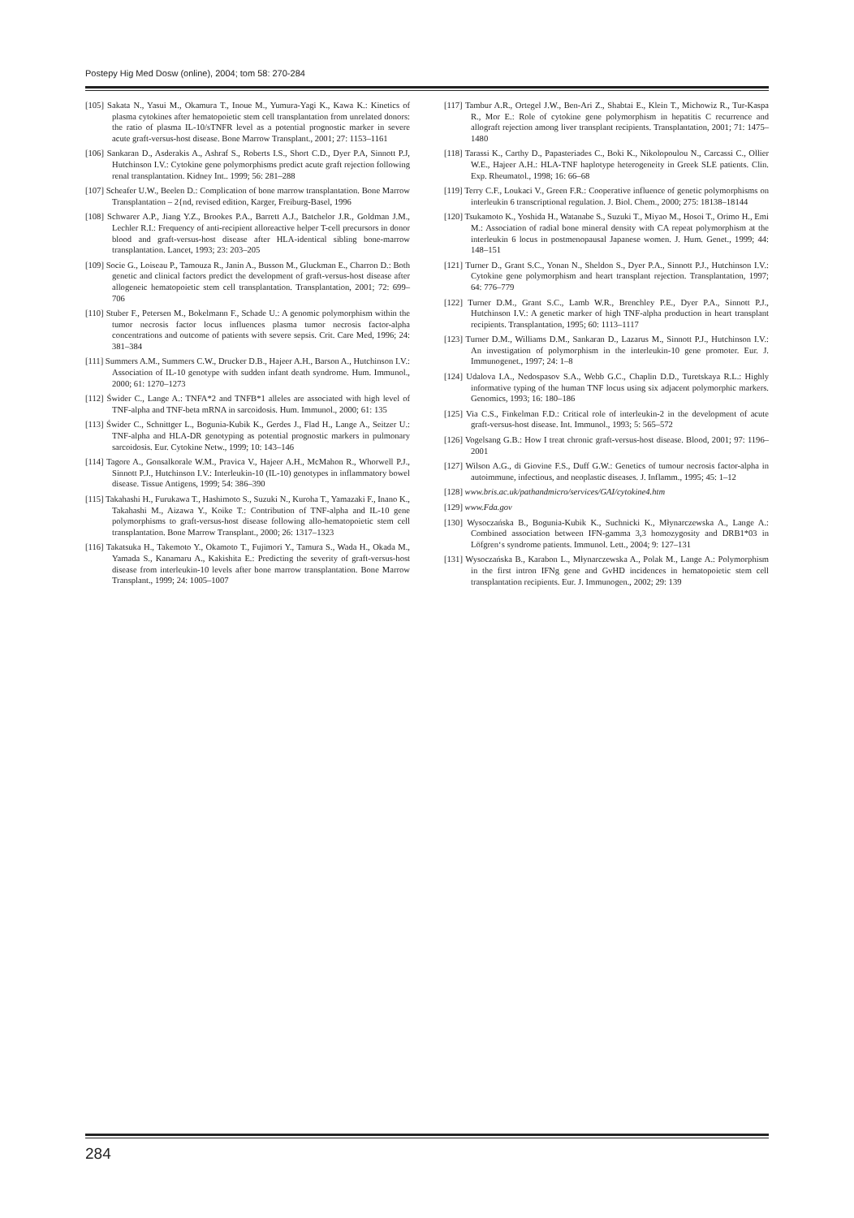Postepy Hig Med Dosw (online), 2004; tom 58: 270-284
[105] Sakata N., Yasui M., Okamura T., Inoue M., Yumura-Yagi K., Kawa K.: Kinetics of plasma cytokines after hematopoietic stem cell transplantation from unrelated donors: the ratio of plasma IL-10/sTNFR level as a potential prognostic marker in severe acute graft-versus-host disease. Bone Marrow Transplant., 2001; 27: 1153–1161
[106] Sankaran D., Asderakis A., Ashraf S., Roberts I.S., Short C.D., Dyer P.A, Sinnott P.J, Hutchinson I.V.: Cytokine gene polymorphisms predict acute graft rejection following renal transplantation. Kidney Int.. 1999; 56: 281–288
[107] Scheafer U.W., Beelen D.: Complication of bone marrow transplantation. Bone Marrow Transplantation – 2{nd, revised edition, Karger, Freiburg-Basel, 1996
[108] Schwarer A.P., Jiang Y.Z., Brookes P.A., Barrett A.J., Batchelor J.R., Goldman J.M., Lechler R.I.: Frequency of anti-recipient alloreactive helper T-cell precursors in donor blood and graft-versus-host disease after HLA-identical sibling bone-marrow transplantation. Lancet, 1993; 23: 203–205
[109] Socie G., Loiseau P., Tamouza R., Janin A., Busson M., Gluckman E., Charron D.: Both genetic and clinical factors predict the development of graft-versus-host disease after allogeneic hematopoietic stem cell transplantation. Transplantation, 2001; 72: 699–706
[110] Stuber F., Petersen M., Bokelmann F., Schade U.: A genomic polymorphism within the tumor necrosis factor locus influences plasma tumor necrosis factor-alpha concentrations and outcome of patients with severe sepsis. Crit. Care Med, 1996; 24: 381–384
[111] Summers A.M., Summers C.W., Drucker D.B., Hajeer A.H., Barson A., Hutchinson I.V.: Association of IL-10 genotype with sudden infant death syndrome. Hum. Immunol., 2000; 61: 1270–1273
[112] Świder C., Lange A.: TNFA*2 and TNFB*1 alleles are associated with high level of TNF-alpha and TNF-beta mRNA in sarcoidosis. Hum. Immunol., 2000; 61: 135
[113] Świder C., Schnittger L., Bogunia-Kubik K., Gerdes J., Flad H., Lange A., Seitzer U.: TNF-alpha and HLA-DR genotyping as potential prognostic markers in pulmonary sarcoidosis. Eur. Cytokine Netw., 1999; 10: 143–146
[114] Tagore A., Gonsalkorale W.M., Pravica V., Hajeer A.H., McMahon R., Whorwell P.J., Sinnott P.J., Hutchinson I.V.: Interleukin-10 (IL-10) genotypes in inflammatory bowel disease. Tissue Antigens, 1999; 54: 386–390
[115] Takahashi H., Furukawa T., Hashimoto S., Suzuki N., Kuroha T., Yamazaki F., Inano K., Takahashi M., Aizawa Y., Koike T.: Contribution of TNF-alpha and IL-10 gene polymorphisms to graft-versus-host disease following allo-hematopoietic stem cell transplantation. Bone Marrow Transplant., 2000; 26: 1317–1323
[116] Takatsuka H., Takemoto Y., Okamoto T., Fujimori Y., Tamura S., Wada H., Okada M., Yamada S., Kanamaru A., Kakishita E.: Predicting the severity of graft-versus-host disease from interleukin-10 levels after bone marrow transplantation. Bone Marrow Transplant., 1999; 24: 1005–1007
[117] Tambur A.R., Ortegel J.W., Ben-Ari Z., Shabtai E., Klein T., Michowiz R., Tur-Kaspa R., Mor E.: Role of cytokine gene polymorphism in hepatitis C recurrence and allograft rejection among liver transplant recipients. Transplantation, 2001; 71: 1475–1480
[118] Tarassi K., Carthy D., Papasteriades C., Boki K., Nikolopoulou N., Carcassi C., Ollier W.E., Hajeer A.H.: HLA-TNF haplotype heterogeneity in Greek SLE patients. Clin. Exp. Rheumatol., 1998; 16: 66–68
[119] Terry C.F., Loukaci V., Green F.R.: Cooperative influence of genetic polymorphisms on interleukin 6 transcriptional regulation. J. Biol. Chem., 2000; 275: 18138–18144
[120] Tsukamoto K., Yoshida H., Watanabe S., Suzuki T., Miyao M., Hosoi T., Orimo H., Emi M.: Association of radial bone mineral density with CA repeat polymorphism at the interleukin 6 locus in postmenopausal Japanese women. J. Hum. Genet., 1999; 44: 148–151
[121] Turner D., Grant S.C., Yonan N., Sheldon S., Dyer P.A., Sinnott P.J., Hutchinson I.V.: Cytokine gene polymorphism and heart transplant rejection. Transplantation, 1997; 64: 776–779
[122] Turner D.M., Grant S.C., Lamb W.R., Brenchley P.E., Dyer P.A., Sinnott P.J., Hutchinson I.V.: A genetic marker of high TNF-alpha production in heart transplant recipients. Transplantation, 1995; 60: 1113–1117
[123] Turner D.M., Williams D.M., Sankaran D., Lazarus M., Sinnott P.J., Hutchinson I.V.: An investigation of polymorphism in the interleukin-10 gene promoter. Eur. J. Immunogenet., 1997; 24: 1–8
[124] Udalova I.A., Nedospasov S.A., Webb G.C., Chaplin D.D., Turetskaya R.L.: Highly informative typing of the human TNF locus using six adjacent polymorphic markers. Genomics, 1993; 16: 180–186
[125] Via C.S., Finkelman F.D.: Critical role of interleukin-2 in the development of acute graft-versus-host disease. Int. Immunol., 1993; 5: 565–572
[126] Vogelsang G.B.: How I treat chronic graft-versus-host disease. Blood, 2001; 97: 1196–2001
[127] Wilson A.G., di Giovine F.S., Duff G.W.: Genetics of tumour necrosis factor-alpha in autoimmune, infectious, and neoplastic diseases. J. Inflamm., 1995; 45: 1–12
[128] www.bris.ac.uk/pathandmicro/services/GAI/cytokine4.htm
[129] www.Fda.gov
[130] Wysoczańska B., Bogunia-Kubik K., Suchnicki K., Młynarczewska A., Lange A.: Combined association between IFN-gamma 3,3 homozygosity and DRB1*03 in Löfgren‘s syndrome patients. Immunol. Lett., 2004; 9: 127–131
[131] Wysoczańska B., Karabon L., Młynarczewska A., Polak M., Lange A.: Polymorphism in the first intron IFNg gene and GvHD incidences in hematopoietic stem cell transplantation recipients. Eur. J. Immunogen., 2002; 29: 139
284